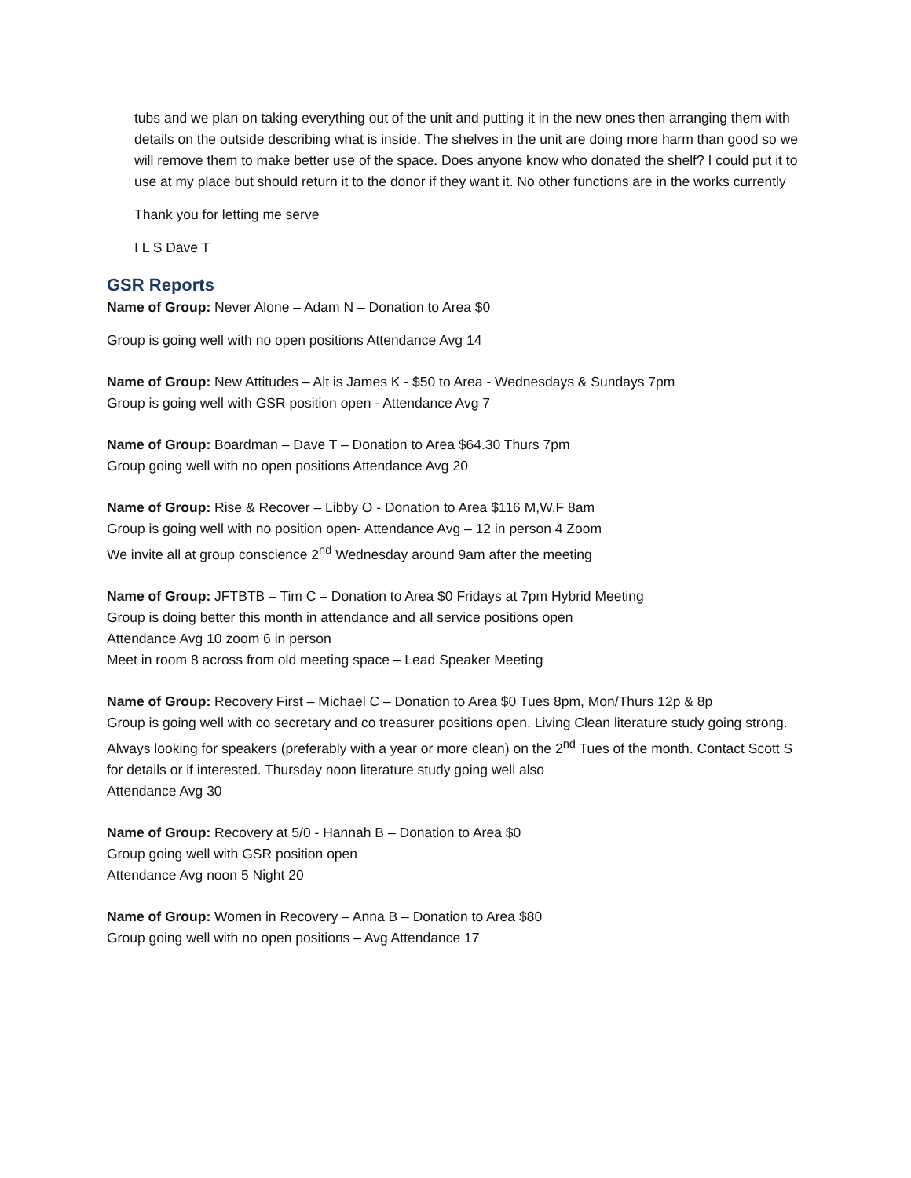tubs and we plan on taking everything out of the unit and putting it in the new ones then arranging them with details on the outside describing what is inside. The shelves in the unit are doing more harm than good so we will remove them to make better use of the space. Does anyone know who donated the shelf? I could put it to use at my place but should return it to the donor if they want it. No other functions are in the works currently
Thank you for letting me serve
I L S Dave T
GSR Reports
Name of Group: Never Alone – Adam N – Donation to Area $0
Group is going well with no open positions Attendance Avg 14
Name of Group: New Attitudes – Alt is James K - $50 to Area - Wednesdays & Sundays 7pm
Group is going well with GSR position open - Attendance Avg 7
Name of Group: Boardman – Dave T – Donation to Area $64.30 Thurs 7pm
Group going well with no open positions Attendance Avg 20
Name of Group: Rise & Recover – Libby O - Donation to Area $116 M,W,F 8am
Group is going well with no position open- Attendance Avg – 12 in person 4 Zoom
We invite all at group conscience 2<sup>nd</sup> Wednesday around 9am after the meeting
Name of Group: JFTBTB – Tim C – Donation to Area $0 Fridays at 7pm Hybrid Meeting
Group is doing better this month in attendance and all service positions open
Attendance Avg 10 zoom 6 in person
Meet in room 8 across from old meeting space – Lead Speaker Meeting
Name of Group: Recovery First – Michael C – Donation to Area $0 Tues 8pm, Mon/Thurs 12p & 8p
Group is going well with co secretary and co treasurer positions open. Living Clean literature study going strong. Always looking for speakers (preferably with a year or more clean) on the 2<sup>nd</sup> Tues of the month. Contact Scott S for details or if interested. Thursday noon literature study going well also
Attendance Avg 30
Name of Group: Recovery at 5/0 - Hannah B – Donation to Area $0
Group going well with GSR position open
Attendance Avg noon 5 Night 20
Name of Group: Women in Recovery – Anna B – Donation to Area $80
Group going well with no open positions – Avg Attendance 17